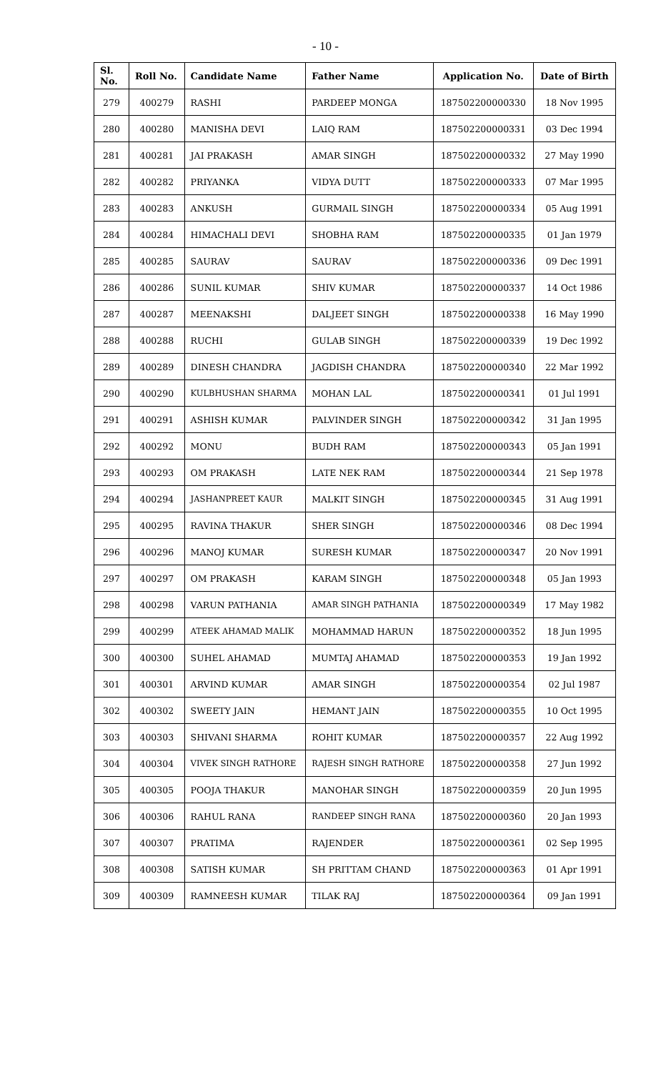- 10 -
| Sl. No. | Roll No. | Candidate Name | Father Name | Application No. | Date of Birth |
| --- | --- | --- | --- | --- | --- |
| 279 | 400279 | RASHI | PARDEEP MONGA | 187502200000330 | 18 Nov 1995 |
| 280 | 400280 | MANISHA DEVI | LAIQ RAM | 187502200000331 | 03 Dec 1994 |
| 281 | 400281 | JAI PRAKASH | AMAR SINGH | 187502200000332 | 27 May 1990 |
| 282 | 400282 | PRIYANKA | VIDYA DUTT | 187502200000333 | 07 Mar 1995 |
| 283 | 400283 | ANKUSH | GURMAIL SINGH | 187502200000334 | 05 Aug 1991 |
| 284 | 400284 | HIMACHALI DEVI | SHOBHA RAM | 187502200000335 | 01 Jan 1979 |
| 285 | 400285 | SAURAV | SAURAV | 187502200000336 | 09 Dec 1991 |
| 286 | 400286 | SUNIL KUMAR | SHIV KUMAR | 187502200000337 | 14 Oct 1986 |
| 287 | 400287 | MEENAKSHI | DALJEET SINGH | 187502200000338 | 16 May 1990 |
| 288 | 400288 | RUCHI | GULAB SINGH | 187502200000339 | 19 Dec 1992 |
| 289 | 400289 | DINESH CHANDRA | JAGDISH CHANDRA | 187502200000340 | 22 Mar 1992 |
| 290 | 400290 | KULBHUSHAN SHARMA | MOHAN LAL | 187502200000341 | 01 Jul 1991 |
| 291 | 400291 | ASHISH KUMAR | PALVINDER SINGH | 187502200000342 | 31 Jan 1995 |
| 292 | 400292 | MONU | BUDH RAM | 187502200000343 | 05 Jan 1991 |
| 293 | 400293 | OM PRAKASH | LATE NEK RAM | 187502200000344 | 21 Sep 1978 |
| 294 | 400294 | JASHANPREET KAUR | MALKIT SINGH | 187502200000345 | 31 Aug 1991 |
| 295 | 400295 | RAVINA THAKUR | SHER SINGH | 187502200000346 | 08 Dec 1994 |
| 296 | 400296 | MANOJ KUMAR | SURESH KUMAR | 187502200000347 | 20 Nov 1991 |
| 297 | 400297 | OM PRAKASH | KARAM SINGH | 187502200000348 | 05 Jan 1993 |
| 298 | 400298 | VARUN PATHANIA | AMAR SINGH PATHANIA | 187502200000349 | 17 May 1982 |
| 299 | 400299 | ATEEK AHAMAD MALIK | MOHAMMAD HARUN | 187502200000352 | 18 Jun 1995 |
| 300 | 400300 | SUHEL AHAMAD | MUMTAJ AHAMAD | 187502200000353 | 19 Jan 1992 |
| 301 | 400301 | ARVIND KUMAR | AMAR SINGH | 187502200000354 | 02 Jul 1987 |
| 302 | 400302 | SWEETY JAIN | HEMANT JAIN | 187502200000355 | 10 Oct 1995 |
| 303 | 400303 | SHIVANI SHARMA | ROHIT KUMAR | 187502200000357 | 22 Aug 1992 |
| 304 | 400304 | VIVEK SINGH RATHORE | RAJESH SINGH RATHORE | 187502200000358 | 27 Jun 1992 |
| 305 | 400305 | POOJA THAKUR | MANOHAR SINGH | 187502200000359 | 20 Jun 1995 |
| 306 | 400306 | RAHUL RANA | RANDEEP SINGH RANA | 187502200000360 | 20 Jan 1993 |
| 307 | 400307 | PRATIMA | RAJENDER | 187502200000361 | 02 Sep 1995 |
| 308 | 400308 | SATISH KUMAR | SH PRITTAM CHAND | 187502200000363 | 01 Apr 1991 |
| 309 | 400309 | RAMNEESH KUMAR | TILAK RAJ | 187502200000364 | 09 Jan 1991 |